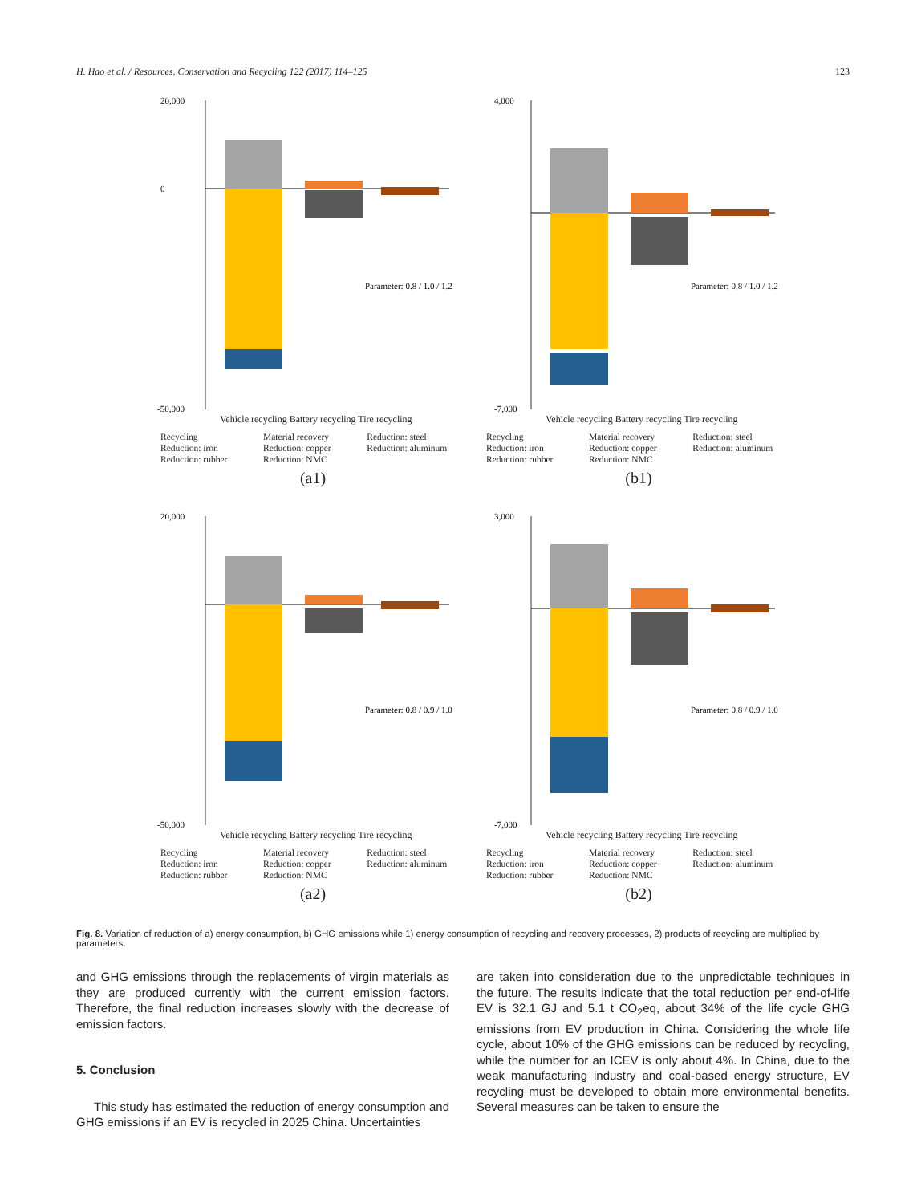H. Hao et al. / Resources, Conservation and Recycling 122 (2017) 114–125 123
20,000
0
-50,000
Parameter: 0.8 / 1.0 / 1.2
Vehicle recycling Battery recycling Tire recycling
Recycling Material recovery Reduction: steel Reduction: iron Reduction: copper Reduction: aluminum Reduction: rubber Reduction: NMC
(a1)
4,000
-7,000
Parameter: 0.8 / 1.0 / 1.2
Vehicle recycling Battery recycling Tire recycling
Recycling Material recovery Reduction: steel Reduction: iron Reduction: copper Reduction: aluminum Reduction: rubber Reduction: NMC
(b1)
20,000
-50,000
Parameter: 0.8 / 0.9 / 1.0
Vehicle recycling Battery recycling Tire recycling
Recycling Material recovery Reduction: steel Reduction: iron Reduction: copper Reduction: aluminum Reduction: rubber Reduction: NMC
(a2)
3,000
-7,000
Parameter: 0.8 / 0.9 / 1.0
Vehicle recycling Battery recycling Tire recycling
Recycling Material recovery Reduction: steel Reduction: iron Reduction: copper Reduction: aluminum Reduction: rubber Reduction: NMC
(b2)
Fig. 8. Variation of reduction of a) energy consumption, b) GHG emissions while 1) energy consumption of recycling and recovery processes, 2) products of recycling are multiplied by parameters.
and GHG emissions through the replacements of virgin materials as they are produced currently with the current emission factors. Therefore, the final reduction increases slowly with the decrease of emission factors.
5. Conclusion
This study has estimated the reduction of energy consumption and GHG emissions if an EV is recycled in 2025 China. Uncertainties
are taken into consideration due to the unpredictable techniques in the future. The results indicate that the total reduction per end-of-life EV is 32.1 GJ and 5.1 t CO<sub>2</sub>eq, about 34% of the life cycle GHG emissions from EV production in China. Considering the whole life cycle, about 10% of the GHG emissions can be reduced by recycling, while the number for an ICEV is only about 4%. In China, due to the weak manufacturing industry and coal-based energy structure, EV recycling must be developed to obtain more environmental benefits. Several measures can be taken to ensure the